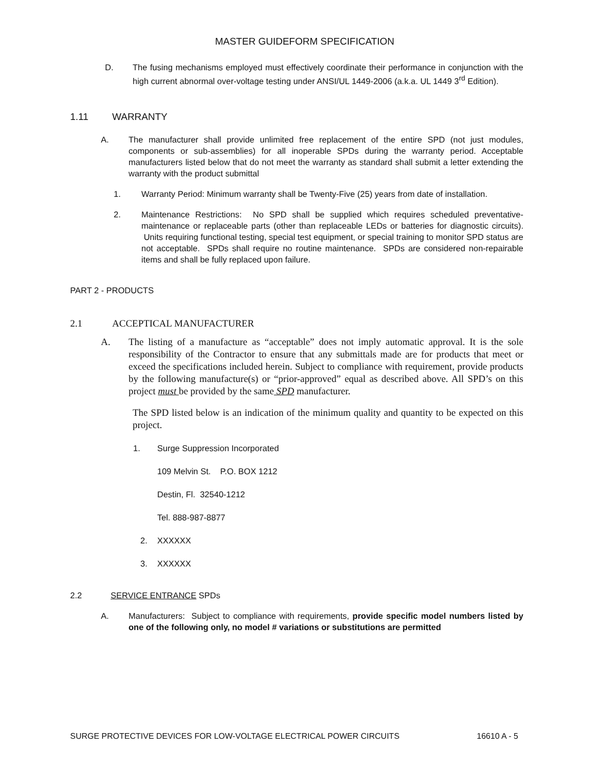MASTER GUIDEFORM SPECIFICATION
D. The fusing mechanisms employed must effectively coordinate their performance in conjunction with the high current abnormal over-voltage testing under ANSI/UL 1449-2006 (a.k.a. UL 1449 3<sup>rd</sup> Edition).
1.11 WARRANTY
A. The manufacturer shall provide unlimited free replacement of the entire SPD (not just modules, components or sub-assemblies) for all inoperable SPDs during the warranty period. Acceptable manufacturers listed below that do not meet the warranty as standard shall submit a letter extending the warranty with the product submittal
1. Warranty Period: Minimum warranty shall be Twenty-Five (25) years from date of installation.
2. Maintenance Restrictions: No SPD shall be supplied which requires scheduled preventative-maintenance or replaceable parts (other than replaceable LEDs or batteries for diagnostic circuits). Units requiring functional testing, special test equipment, or special training to monitor SPD status are not acceptable. SPDs shall require no routine maintenance. SPDs are considered non-repairable items and shall be fully replaced upon failure.
PART 2 - PRODUCTS
2.1 ACCEPTICAL MANUFACTURER
A. The listing of a manufacture as “acceptable” does not imply automatic approval. It is the sole responsibility of the Contractor to ensure that any submittals made are for products that meet or exceed the specifications included herein. Subject to compliance with requirement, provide products by the following manufacture(s) or “prior-approved” equal as described above. All SPD’s on this project must be provided by the same SPD manufacturer.
The SPD listed below is an indication of the minimum quality and quantity to be expected on this project.
1. Surge Suppression Incorporated
109 Melvin St. P.O. BOX 1212
Destin, Fl. 32540-1212
Tel. 888-987-8877
2. XXXXXX
3. XXXXXX
2.2 SERVICE ENTRANCE SPDs
A. Manufacturers: Subject to compliance with requirements, provide specific model numbers listed by one of the following only, no model # variations or substitutions are permitted
SURGE PROTECTIVE DEVICES FOR LOW-VOLTAGE ELECTRICAL POWER CIRCUITS 16610 A - 5